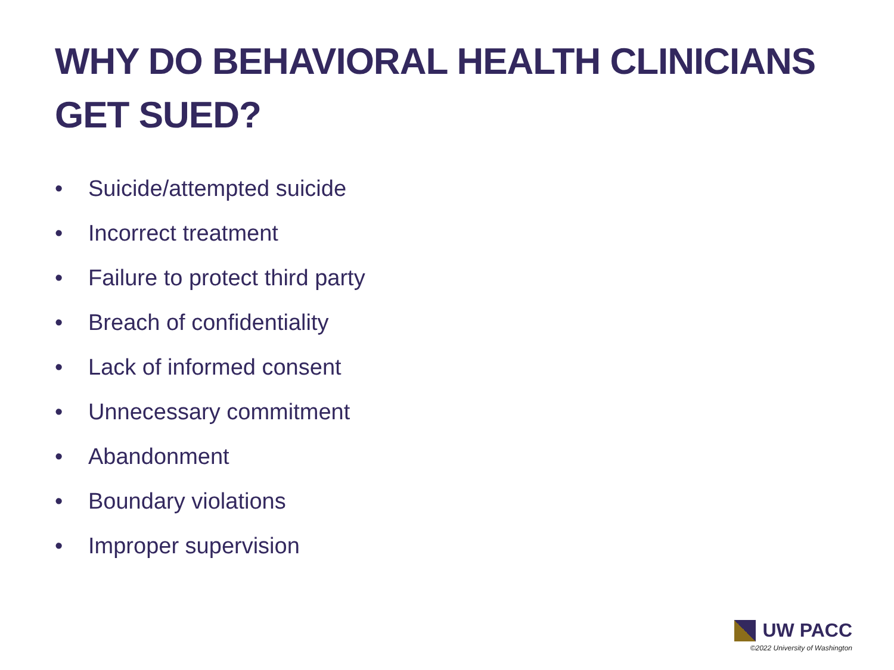WHY DO BEHAVIORAL HEALTH CLINICIANS
GET SUED?
• Suicide/attempted suicide
• Incorrect treatment
• Failure to protect third party
• Breach of confidentiality
• Lack of informed consent
• Unnecessary commitment
• Abandonment
• Boundary violations
• Improper supervision
UW PACC
©2022 University of Washington